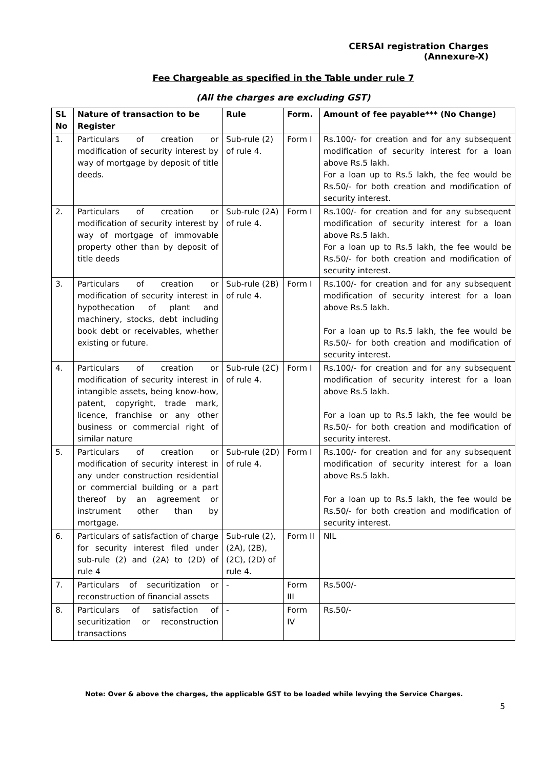CERSAI registration Charges
(Annexure-X)
Fee Chargeable as specified in the Table under rule 7
(All the charges are excluding GST)
| SL No | Nature of transaction to be Register | Rule | Form. | Amount of fee payable*** (No Change) |
| --- | --- | --- | --- | --- |
| 1. | Particulars of creation or modification of security interest by way of mortgage by deposit of title deeds. | Sub-rule (2) of rule 4. | Form I | Rs.100/- for creation and for any subsequent modification of security interest for a loan above Rs.5 lakh. For a loan up to Rs.5 lakh, the fee would be Rs.50/- for both creation and modification of security interest. |
| 2. | Particulars of creation or modification of security interest by way of mortgage of immovable property other than by deposit of title deeds | Sub-rule (2A) of rule 4. | Form I | Rs.100/- for creation and for any subsequent modification of security interest for a loan above Rs.5 lakh. For a loan up to Rs.5 lakh, the fee would be Rs.50/- for both creation and modification of security interest. |
| 3. | Particulars of creation or modification of security interest in hypothecation of plant and machinery, stocks, debt including book debt or receivables, whether existing or future. | Sub-rule (2B) of rule 4. | Form I | Rs.100/- for creation and for any subsequent modification of security interest for a loan above Rs.5 lakh. For a loan up to Rs.5 lakh, the fee would be Rs.50/- for both creation and modification of security interest. |
| 4. | Particulars of creation or modification of security interest in intangible assets, being know-how, patent, copyright, trade mark, licence, franchise or any other business or commercial right of similar nature | Sub-rule (2C) of rule 4. | Form I | Rs.100/- for creation and for any subsequent modification of security interest for a loan above Rs.5 lakh. For a loan up to Rs.5 lakh, the fee would be Rs.50/- for both creation and modification of security interest. |
| 5. | Particulars of creation or modification of security interest in any under construction residential or commercial building or a part thereof by an agreement or instrument other than by mortgage. | Sub-rule (2D) of rule 4. | Form I | Rs.100/- for creation and for any subsequent modification of security interest for a loan above Rs.5 lakh. For a loan up to Rs.5 lakh, the fee would be Rs.50/- for both creation and modification of security interest. |
| 6. | Particulars of satisfaction of charge for security interest filed under sub-rule (2) and (2A) to (2D) of rule 4 | Sub-rule (2), (2A), (2B), (2C), (2D) of rule 4. | Form II | NIL |
| 7. | Particulars of securitization or reconstruction of financial assets | - | Form III | Rs.500/- |
| 8. | Particulars of satisfaction of securitization or reconstruction transactions | - | Form IV | Rs.50/- |
Note: Over & above the charges, the applicable GST to be loaded while levying the Service Charges.
5